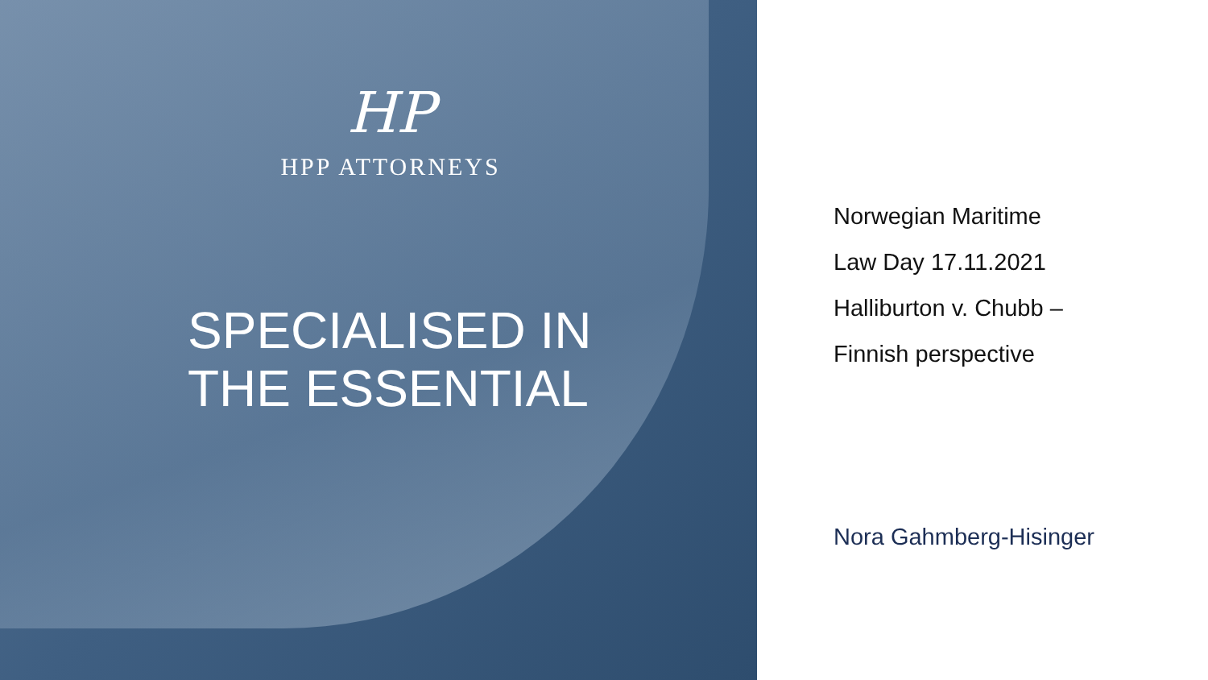HP
HPP ATTORNEYS
SPECIALISED IN
THE ESSENTIAL
Norwegian Maritime
Law Day 17.11.2021
Halliburton v. Chubb –
Finnish perspective
Nora Gahmberg-Hisinger